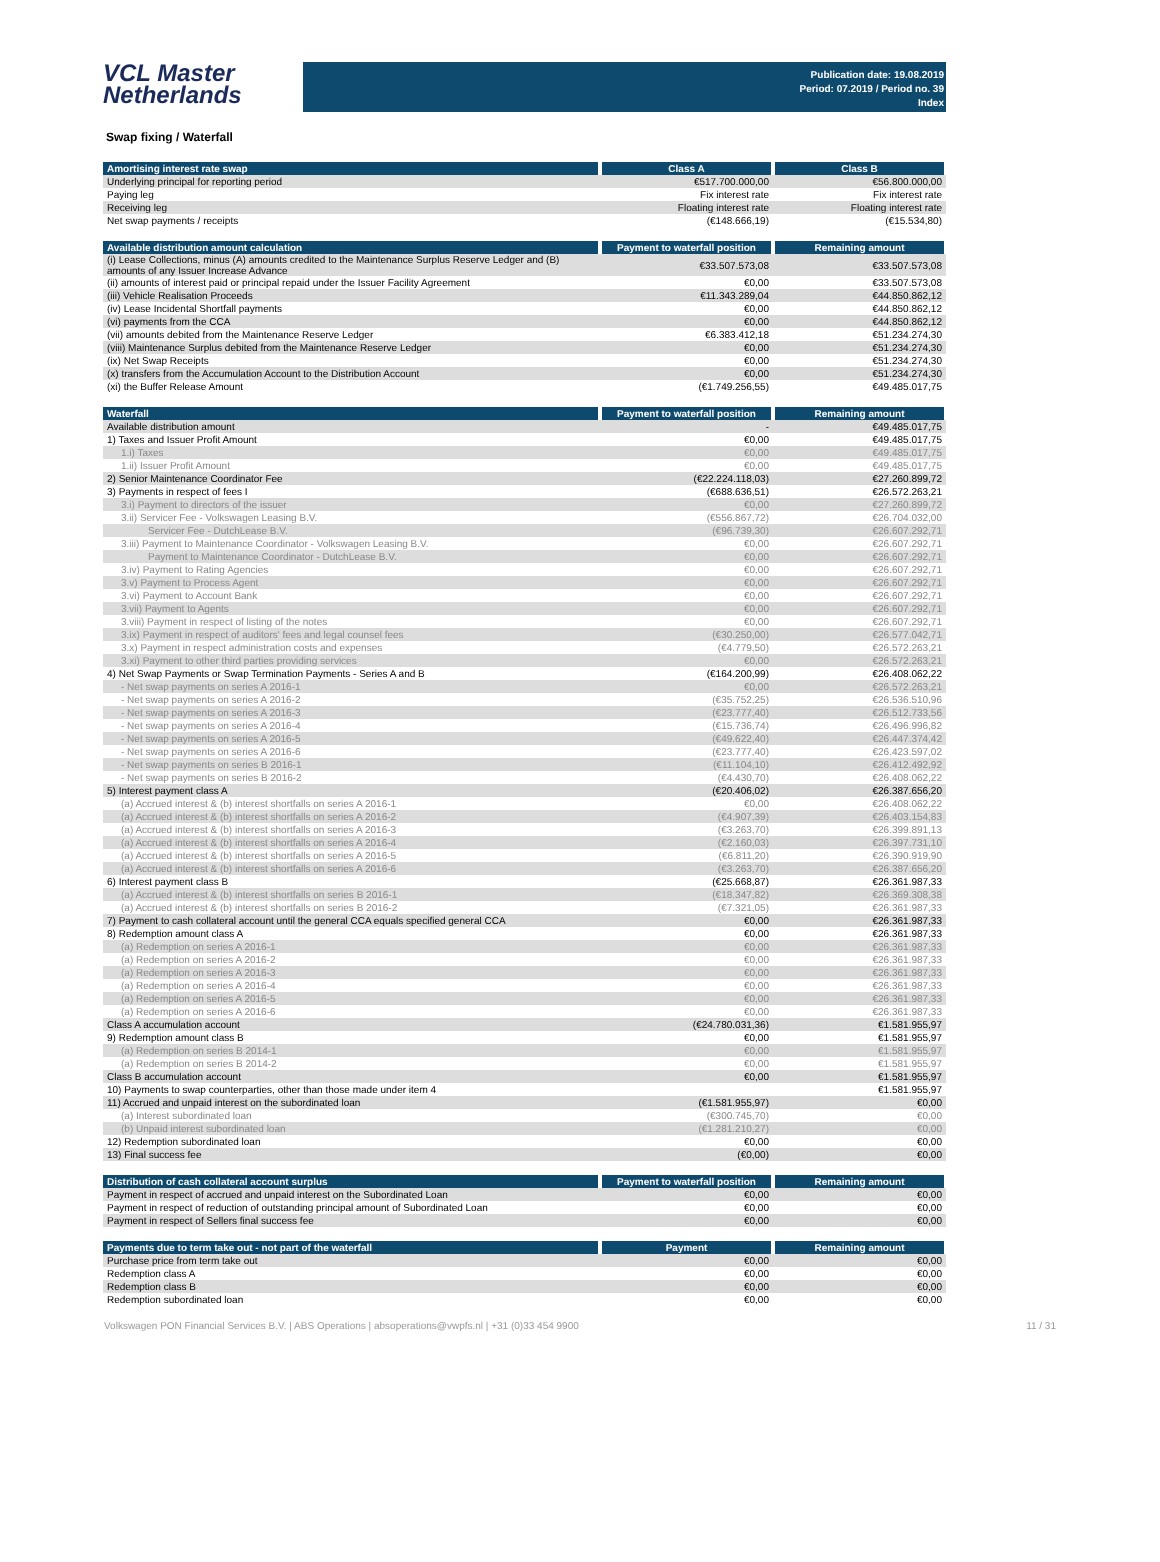VCL Master
Netherlands
Publication date: 19.08.2019
Period: 07.2019 / Period no. 39
Index
Swap fixing / Waterfall
| Amortising interest rate swap | Class A | Class B |
| --- | --- | --- |
| Underlying principal for reporting period | €517.700.000,00 | €56.800.000,00 |
| Paying leg | Fix interest rate | Fix interest rate |
| Receiving leg | Floating interest rate | Floating interest rate |
| Net swap payments / receipts | (€148.666,19) | (€15.534,80) |
| Available distribution amount calculation | Payment to waterfall position | Remaining amount |
| --- | --- | --- |
| (i) Lease Collections, minus (A) amounts credited to the Maintenance Surplus Reserve Ledger and (B) amounts of any Issuer Increase Advance | €33.507.573,08 | €33.507.573,08 |
| (ii) amounts of interest paid or principal repaid under the Issuer Facility Agreement | €0,00 | €33.507.573,08 |
| (iii) Vehicle Realisation Proceeds | €11.343.289,04 | €44.850.862,12 |
| (iv) Lease Incidental Shortfall payments | €0,00 | €44.850.862,12 |
| (vi) payments from the CCA | €0,00 | €44.850.862,12 |
| (vii) amounts debited from the Maintenance Reserve Ledger | €6.383.412,18 | €51.234.274,30 |
| (viii) Maintenance Surplus debited from the Maintenance Reserve Ledger | €0,00 | €51.234.274,30 |
| (ix) Net Swap Receipts | €0,00 | €51.234.274,30 |
| (x) transfers from the Accumulation Account to the Distribution Account | €0,00 | €51.234.274,30 |
| (xi) the Buffer Release Amount | (€1.749.256,55) | €49.485.017,75 |
| Waterfall | Payment to waterfall position | Remaining amount |
| --- | --- | --- |
| Available distribution amount | - | €49.485.017,75 |
| 1) Taxes and Issuer Profit Amount | €0,00 | €49.485.017,75 |
| 1.i) Taxes | €0,00 | €49.485.017,75 |
| 1.ii) Issuer Profit Amount | €0,00 | €49.485.017,75 |
| 2) Senior Maintenance Coordinator Fee | (€22.224.118,03) | €27.260.899,72 |
| 3) Payments in respect of fees I | (€688.636,51) | €26.572.263,21 |
| 3.i) Payment to directors of the issuer | €0,00 | €27.260.899,72 |
| 3.ii) Servicer Fee - Volkswagen Leasing B.V. | (€556.867,72) | €26.704.032,00 |
| Servicer Fee - DutchLease B.V. | (€96.739,30) | €26.607.292,71 |
| 3.iii) Payment to Maintenance Coordinator - Volkswagen Leasing B.V. | €0,00 | €26.607.292,71 |
| Payment to Maintenance Coordinator - DutchLease B.V. | €0,00 | €26.607.292,71 |
| 3.iv) Payment to Rating Agencies | €0,00 | €26.607.292,71 |
| 3.v) Payment to Process Agent | €0,00 | €26.607.292,71 |
| 3.vi) Payment to Account Bank | €0,00 | €26.607.292,71 |
| 3.vii) Payment to Agents | €0,00 | €26.607.292,71 |
| 3.viii) Payment in respect of listing of the notes | €0,00 | €26.607.292,71 |
| 3.ix) Payment in respect of auditors' fees and legal counsel fees | (€30.250,00) | €26.577.042,71 |
| 3.x) Payment in respect administration costs and expenses | (€4.779,50) | €26.572.263,21 |
| 3.xi) Payment to other third parties providing services | €0,00 | €26.572.263,21 |
| 4) Net Swap Payments or Swap Termination Payments - Series A and B | (€164.200,99) | €26.408.062,22 |
| - Net swap payments on series A 2016-1 | €0,00 | €26.572.263,21 |
| - Net swap payments on series A 2016-2 | (€35.752,25) | €26.536.510,96 |
| - Net swap payments on series A 2016-3 | (€23.777,40) | €26.512.733,56 |
| - Net swap payments on series A 2016-4 | (€15.736,74) | €26.496.996,82 |
| - Net swap payments on series A 2016-5 | (€49.622,40) | €26.447.374,42 |
| - Net swap payments on series A 2016-6 | (€23.777,40) | €26.423.597,02 |
| - Net swap payments on series B 2016-1 | (€11.104,10) | €26.412.492,92 |
| - Net swap payments on series B 2016-2 | (€4.430,70) | €26.408.062,22 |
| 5) Interest payment class A | (€20.406,02) | €26.387.656,20 |
| (a) Accrued interest & (b) interest shortfalls on series A 2016-1 | €0,00 | €26.408.062,22 |
| (a) Accrued interest & (b) interest shortfalls on series A 2016-2 | (€4.907,39) | €26.403.154,83 |
| (a) Accrued interest & (b) interest shortfalls on series A 2016-3 | (€3.263,70) | €26.399.891,13 |
| (a) Accrued interest & (b) interest shortfalls on series A 2016-4 | (€2.160,03) | €26.397.731,10 |
| (a) Accrued interest & (b) interest shortfalls on series A 2016-5 | (€6.811,20) | €26.390.919,90 |
| (a) Accrued interest & (b) interest shortfalls on series A 2016-6 | (€3.263,70) | €26.387.656,20 |
| 6) Interest payment class B | (€25.668,87) | €26.361.987,33 |
| (a) Accrued interest & (b) interest shortfalls on series B 2016-1 | (€18.347,82) | €26.369.308,38 |
| (a) Accrued interest & (b) interest shortfalls on series B 2016-2 | (€7.321,05) | €26.361.987,33 |
| 7) Payment to cash collateral account until the general CCA equals specified general CCA | €0,00 | €26.361.987,33 |
| 8) Redemption amount class A | €0,00 | €26.361.987,33 |
| (a) Redemption on series A 2016-1 | €0,00 | €26.361.987,33 |
| (a) Redemption on series A 2016-2 | €0,00 | €26.361.987,33 |
| (a) Redemption on series A 2016-3 | €0,00 | €26.361.987,33 |
| (a) Redemption on series A 2016-4 | €0,00 | €26.361.987,33 |
| (a) Redemption on series A 2016-5 | €0,00 | €26.361.987,33 |
| (a) Redemption on series A 2016-6 | €0,00 | €26.361.987,33 |
| Class A accumulation account | (€24.780.031,36) | €1.581.955,97 |
| 9) Redemption amount class B | €0,00 | €1.581.955,97 |
| (a) Redemption on series B 2014-1 | €0,00 | €1.581.955,97 |
| (a) Redemption on series B 2014-2 | €0,00 | €1.581.955,97 |
| Class B accumulation account | €0,00 | €1.581.955,97 |
| 10) Payments to swap counterparties, other than those made under item 4 | | €1.581.955,97 |
| 11) Accrued and unpaid interest on the subordinated loan | (€1.581.955,97) | €0,00 |
| (a) Interest subordinated loan | (€300.745,70) | €0,00 |
| (b) Unpaid interest subordinated loan | (€1.281.210,27) | €0,00 |
| 12) Redemption subordinated loan | €0,00 | €0,00 |
| 13) Final success fee | (€0,00) | €0,00 |
| Distribution of cash collateral account surplus | Payment to waterfall position | Remaining amount |
| --- | --- | --- |
| Payment in respect of accrued and unpaid interest on the Subordinated Loan | €0,00 | €0,00 |
| Payment in respect of reduction of outstanding principal amount of Subordinated Loan | €0,00 | €0,00 |
| Payment in respect of Sellers final success fee | €0,00 | €0,00 |
| Payments due to term take out - not part of the waterfall | Payment | Remaining amount |
| --- | --- | --- |
| Purchase price from term take out | €0,00 | €0,00 |
| Redemption class A | €0,00 | €0,00 |
| Redemption class B | €0,00 | €0,00 |
| Redemption subordinated loan | €0,00 | €0,00 |
Volkswagen PON Financial Services B.V. | ABS Operations | absoperations@vwpfs.nl | +31 (0)33 454 9900 11 / 31